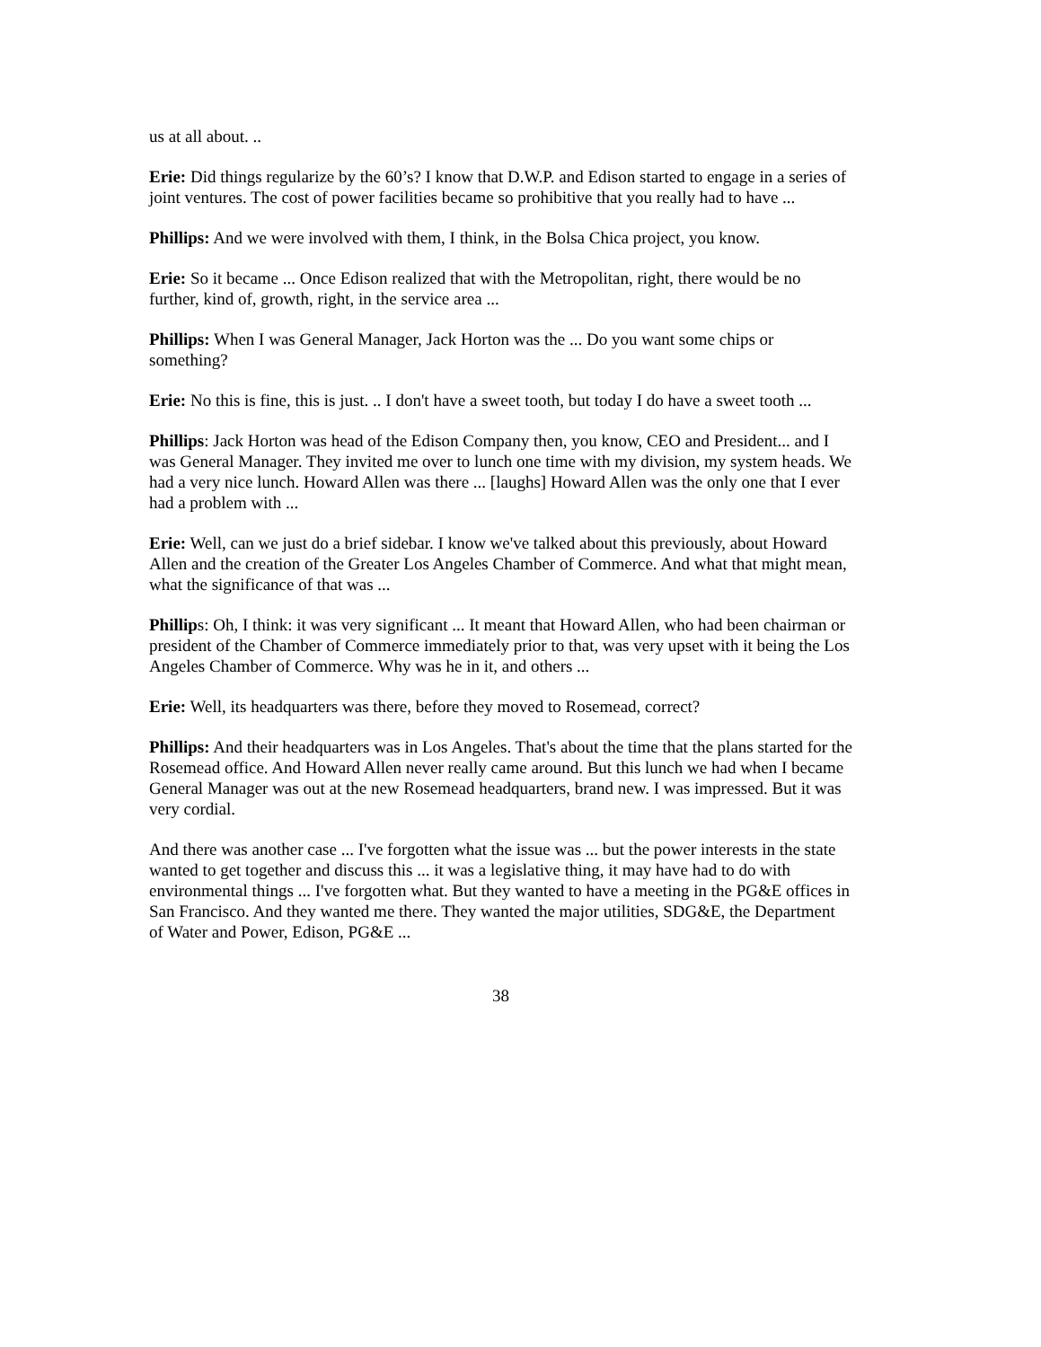us at all about. ..
Erie: Did things regularize by the 60’s? I know that D.W.P. and Edison started to engage in a series of joint ventures. The cost of power facilities became so prohibitive that you really had to have ...
Phillips: And we were involved with them, I think, in the Bolsa Chica project, you know.
Erie: So it became ... Once Edison realized that with the Metropolitan, right, there would be no further, kind of, growth, right, in the service area ...
Phillips: When I was General Manager, Jack Horton was the ... Do you want some chips or something?
Erie: No this is fine, this is just. .. I don't have a sweet tooth, but today I do have a sweet tooth ...
Phillips: Jack Horton was head of the Edison Company then, you know, CEO and President... and I was General Manager. They invited me over to lunch one time with my division, my system heads. We had a very nice lunch. Howard Allen was there ... [laughs] Howard Allen was the only one that I ever had a problem with ...
Erie: Well, can we just do a brief sidebar. I know we've talked about this previously, about Howard Allen and the creation of the Greater Los Angeles Chamber of Commerce. And what that might mean, what the significance of that was ...
Phillips: Oh, I think: it was very significant ... It meant that Howard Allen, who had been chairman or president of the Chamber of Commerce immediately prior to that, was very upset with it being the Los Angeles Chamber of Commerce. Why was he in it, and others ...
Erie: Well, its headquarters was there, before they moved to Rosemead, correct?
Phillips: And their headquarters was in Los Angeles. That's about the time that the plans started for the Rosemead office. And Howard Allen never really came around. But this lunch we had when I became General Manager was out at the new Rosemead headquarters, brand new. I was impressed. But it was very cordial.
And there was another case ... I've forgotten what the issue was ... but the power interests in the state wanted to get together and discuss this ... it was a legislative thing, it may have had to do with environmental things ... I've forgotten what. But they wanted to have a meeting in the PG&E offices in San Francisco. And they wanted me there. They wanted the major utilities, SDG&E, the Department of Water and Power, Edison, PG&E ...
38